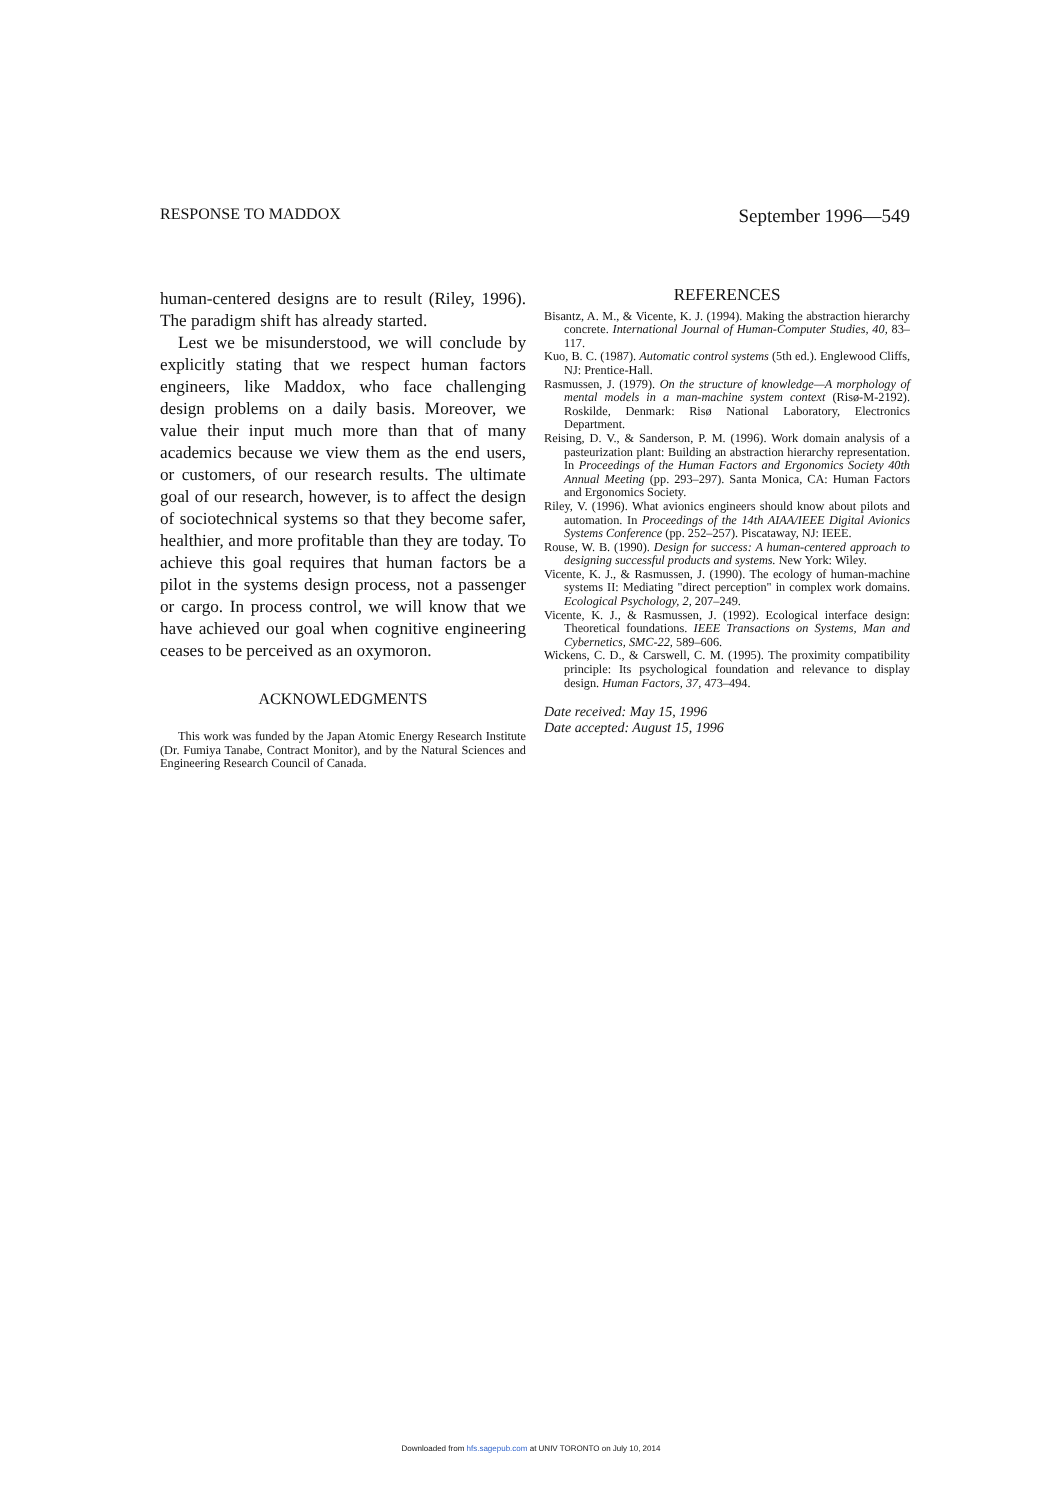RESPONSE TO MADDOX September 1996—549
human-centered designs are to result (Riley, 1996). The paradigm shift has already started.
Lest we be misunderstood, we will conclude by explicitly stating that we respect human factors engineers, like Maddox, who face challenging design problems on a daily basis. Moreover, we value their input much more than that of many academics because we view them as the end users, or customers, of our research results. The ultimate goal of our research, however, is to affect the design of sociotechnical systems so that they become safer, healthier, and more profitable than they are today. To achieve this goal requires that human factors be a pilot in the systems design process, not a passenger or cargo. In process control, we will know that we have achieved our goal when cognitive engineering ceases to be perceived as an oxymoron.
ACKNOWLEDGMENTS
This work was funded by the Japan Atomic Energy Research Institute (Dr. Fumiya Tanabe, Contract Monitor), and by the Natural Sciences and Engineering Research Council of Canada.
REFERENCES
Bisantz, A. M., & Vicente, K. J. (1994). Making the abstraction hierarchy concrete. International Journal of Human-Computer Studies, 40, 83–117.
Kuo, B. C. (1987). Automatic control systems (5th ed.). Englewood Cliffs, NJ: Prentice-Hall.
Rasmussen, J. (1979). On the structure of knowledge—A morphology of mental models in a man-machine system context (Risø-M-2192). Roskilde, Denmark: Risø National Laboratory, Electronics Department.
Reising, D. V., & Sanderson, P. M. (1996). Work domain analysis of a pasteurization plant: Building an abstraction hierarchy representation. In Proceedings of the Human Factors and Ergonomics Society 40th Annual Meeting (pp. 293–297). Santa Monica, CA: Human Factors and Ergonomics Society.
Riley, V. (1996). What avionics engineers should know about pilots and automation. In Proceedings of the 14th AIAA/IEEE Digital Avionics Systems Conference (pp. 252–257). Piscataway, NJ: IEEE.
Rouse, W. B. (1990). Design for success: A human-centered approach to designing successful products and systems. New York: Wiley.
Vicente, K. J., & Rasmussen, J. (1990). The ecology of human-machine systems II: Mediating "direct perception" in complex work domains. Ecological Psychology, 2, 207–249.
Vicente, K. J., & Rasmussen, J. (1992). Ecological interface design: Theoretical foundations. IEEE Transactions on Systems, Man and Cybernetics, SMC-22, 589–606.
Wickens, C. D., & Carswell, C. M. (1995). The proximity compatibility principle: Its psychological foundation and relevance to display design. Human Factors, 37, 473–494.
Date received: May 15, 1996
Date accepted: August 15, 1996
Downloaded from hfs.sagepub.com at UNIV TORONTO on July 10, 2014